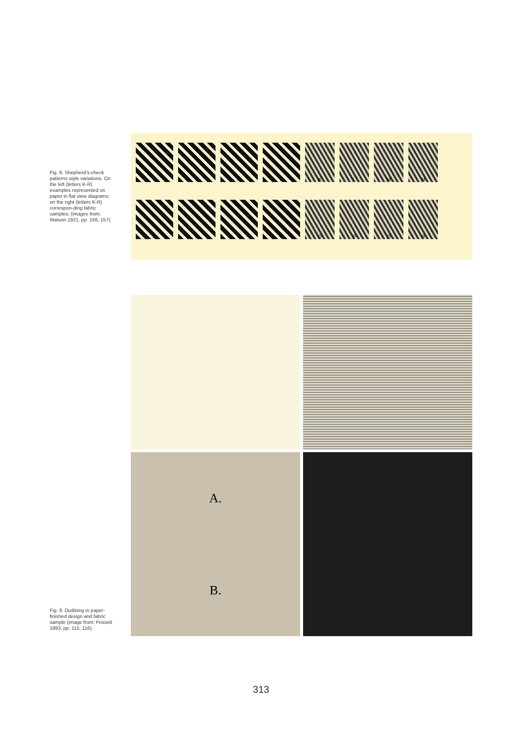Fig. 8. Shepherd’s-check patterns style variations. On the left (letters K-R) examples represented on paper in flat view diagrams; on the right (letters K-R) correspon-ding fabric samples; (images from: Watson 1921, pp. 156, 157).
K
L
M
N
K
L
M
N
O
P
Q
R
O
P
Q
R
Fig. 9. Outlining in paper-finished design and fabric sample (image from: Posselt 1893, pp. 115, 116).
A.
B.
313